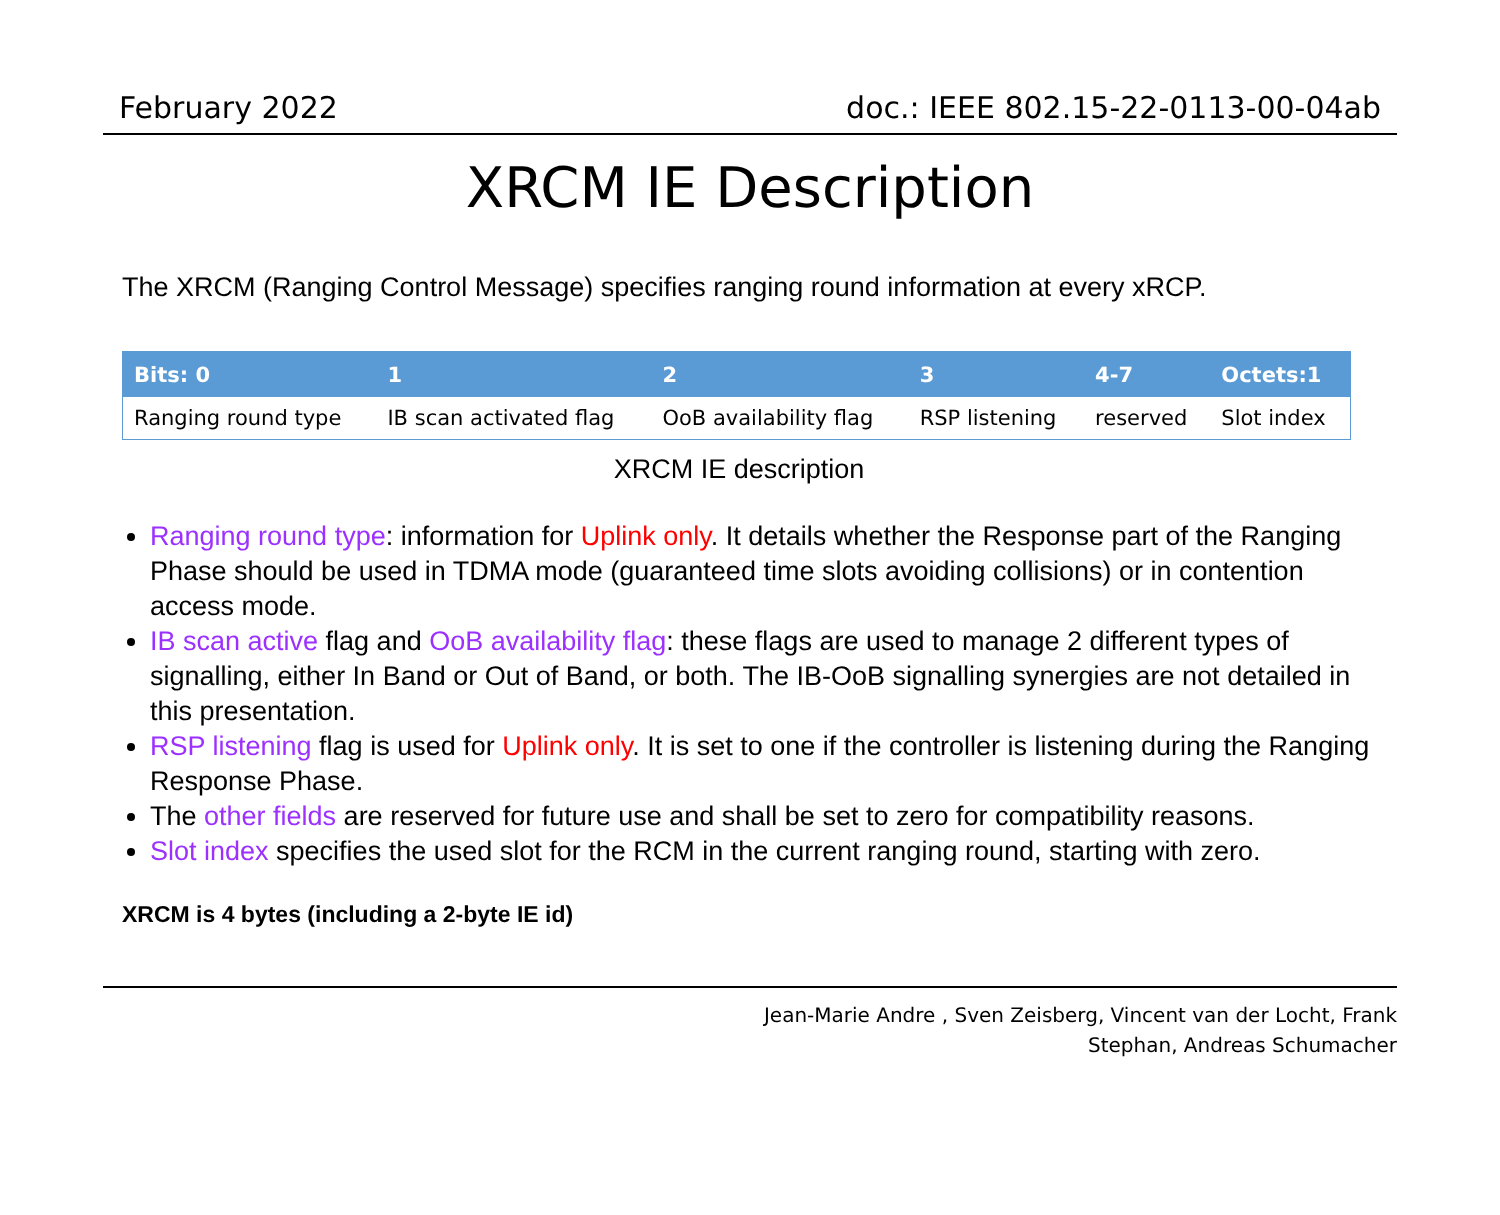February 2022 doc.: IEEE 802.15-22-0113-00-04ab
XRCM IE Description
The XRCM (Ranging Control Message) specifies ranging round information at every xRCP.
| Bits: 0 | 1 | 2 | 3 | 4-7 | Octets:1 |
| --- | --- | --- | --- | --- | --- |
| Ranging round type | IB scan activated flag | OoB availability flag | RSP listening | reserved | Slot index |
XRCM IE description
Ranging round type: information for Uplink only. It details whether the Response part of the Ranging Phase should be used in TDMA mode (guaranteed time slots avoiding collisions) or in contention access mode.
IB scan active flag and OoB availability flag: these flags are used to manage 2 different types of signalling, either In Band or Out of Band, or both. The IB-OoB signalling synergies are not detailed in this presentation.
RSP listening flag is used for Uplink only. It is set to one if the controller is listening during the Ranging Response Phase.
The other fields are reserved for future use and shall be set to zero for compatibility reasons.
Slot index specifies the used slot for the RCM in the current ranging round, starting with zero.
XRCM is 4 bytes (including a 2-byte IE id)
Jean-Marie Andre , Sven Zeisberg, Vincent van der Locht, Frank
Stephan, Andreas Schumacher